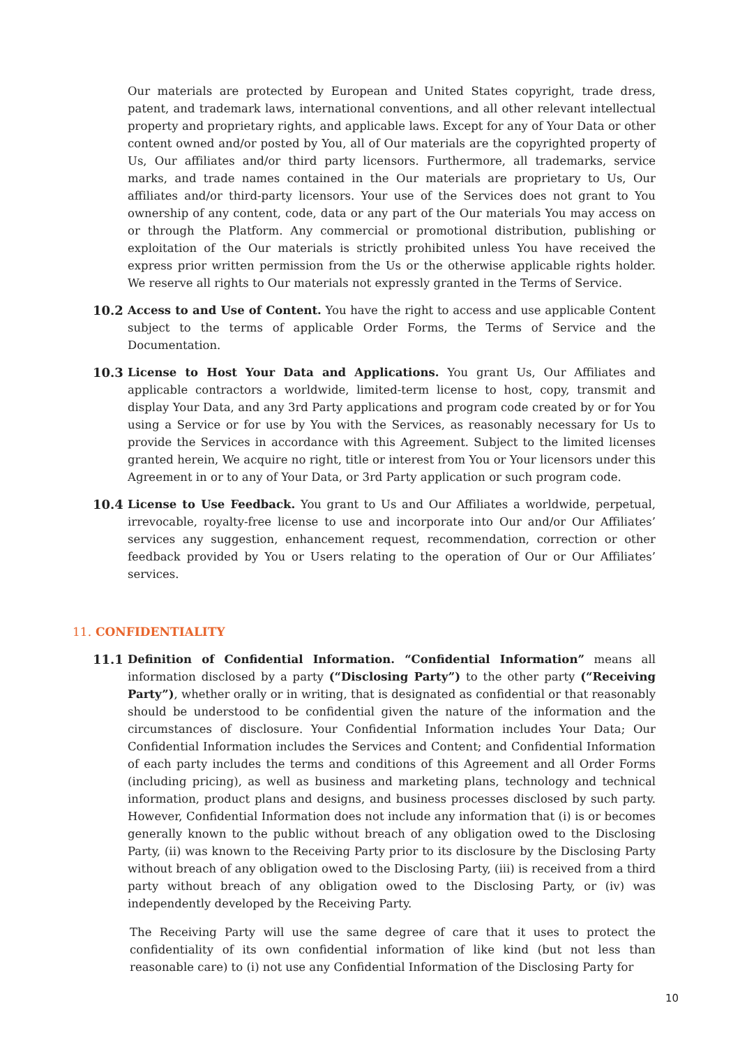Our materials are protected by European and United States copyright, trade dress, patent, and trademark laws, international conventions, and all other relevant intellectual property and proprietary rights, and applicable laws. Except for any of Your Data or other content owned and/or posted by You, all of Our materials are the copyrighted property of Us, Our affiliates and/or third party licensors. Furthermore, all trademarks, service marks, and trade names contained in the Our materials are proprietary to Us, Our affiliates and/or third-party licensors. Your use of the Services does not grant to You ownership of any content, code, data or any part of the Our materials You may access on or through the Platform. Any commercial or promotional distribution, publishing or exploitation of the Our materials is strictly prohibited unless You have received the express prior written permission from the Us or the otherwise applicable rights holder. We reserve all rights to Our materials not expressly granted in the Terms of Service.
10.2 Access to and Use of Content. You have the right to access and use applicable Content subject to the terms of applicable Order Forms, the Terms of Service and the Documentation.
10.3 License to Host Your Data and Applications. You grant Us, Our Affiliates and applicable contractors a worldwide, limited-term license to host, copy, transmit and display Your Data, and any 3rd Party applications and program code created by or for You using a Service or for use by You with the Services, as reasonably necessary for Us to provide the Services in accordance with this Agreement. Subject to the limited licenses granted herein, We acquire no right, title or interest from You or Your licensors under this Agreement in or to any of Your Data, or 3rd Party application or such program code.
10.4 License to Use Feedback. You grant to Us and Our Affiliates a worldwide, perpetual, irrevocable, royalty-free license to use and incorporate into Our and/or Our Affiliates’ services any suggestion, enhancement request, recommendation, correction or other feedback provided by You or Users relating to the operation of Our or Our Affiliates’ services.
11. CONFIDENTIALITY
11.1 Definition of Confidential Information. “Confidential Information” means all information disclosed by a party (“Disclosing Party”) to the other party (“Receiving Party”), whether orally or in writing, that is designated as confidential or that reasonably should be understood to be confidential given the nature of the information and the circumstances of disclosure. Your Confidential Information includes Your Data; Our Confidential Information includes the Services and Content; and Confidential Information of each party includes the terms and conditions of this Agreement and all Order Forms (including pricing), as well as business and marketing plans, technology and technical information, product plans and designs, and business processes disclosed by such party. However, Confidential Information does not include any information that (i) is or becomes generally known to the public without breach of any obligation owed to the Disclosing Party, (ii) was known to the Receiving Party prior to its disclosure by the Disclosing Party without breach of any obligation owed to the Disclosing Party, (iii) is received from a third party without breach of any obligation owed to the Disclosing Party, or (iv) was independently developed by the Receiving Party.
The Receiving Party will use the same degree of care that it uses to protect the confidentiality of its own confidential information of like kind (but not less than reasonable care) to (i) not use any Confidential Information of the Disclosing Party for
10